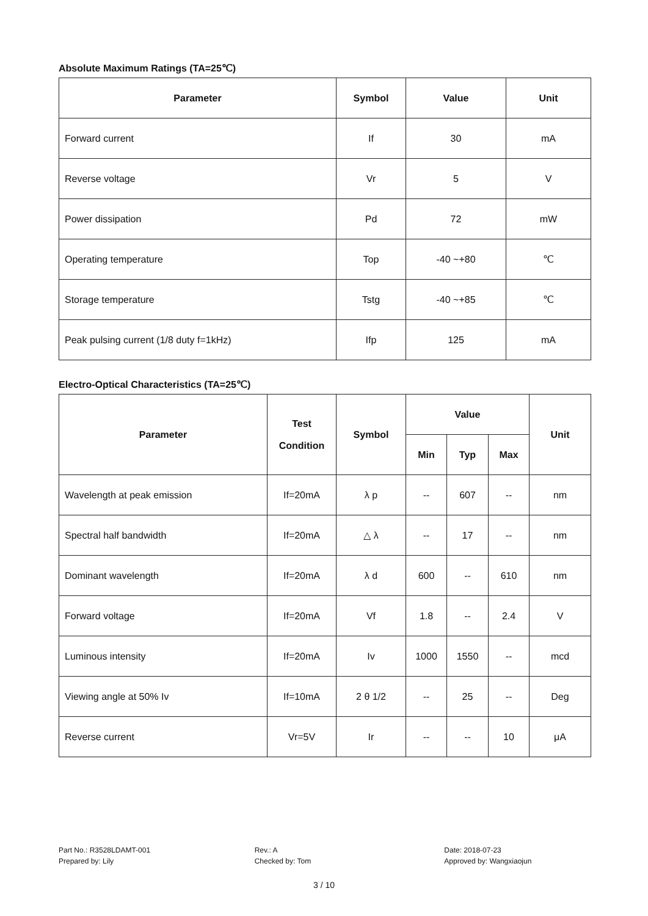Absolute Maximum Ratings (TA=25℃)
| Parameter | Symbol | Value | Unit |
| --- | --- | --- | --- |
| Forward current | If | 30 | mA |
| Reverse voltage | Vr | 5 | V |
| Power dissipation | Pd | 72 | mW |
| Operating temperature | Top | -40 ~+80 | ℃ |
| Storage temperature | Tstg | -40 ~+85 | ℃ |
| Peak pulsing current (1/8 duty f=1kHz) | Ifp | 125 | mA |
Electro-Optical Characteristics (TA=25℃)
| Parameter | Test Condition | Symbol | Value | | | Unit |
| --- | --- | --- | --- | --- | --- | --- |
| | | | Min | Typ | Max | |
| Wavelength at peak emission | If=20mA | λ p | -- | 607 | -- | nm |
| Spectral half bandwidth | If=20mA | △ λ | -- | 17 | -- | nm |
| Dominant wavelength | If=20mA | λ d | 600 | -- | 610 | nm |
| Forward voltage | If=20mA | Vf | 1.8 | -- | 2.4 | V |
| Luminous intensity | If=20mA | Iv | 1000 | 1550 | -- | mcd |
| Viewing angle at 50% Iv | If=10mA | 2 θ 1/2 | -- | 25 | -- | Deg |
| Reverse current | Vr=5V | Ir | -- | -- | 10 | μA |
Part No.: R3528LDAMT-001
Prepared by: Lily
Rev.: A
Checked by: Tom
Date: 2018-07-23
Approved by: Wangxiaojun
3 / 10